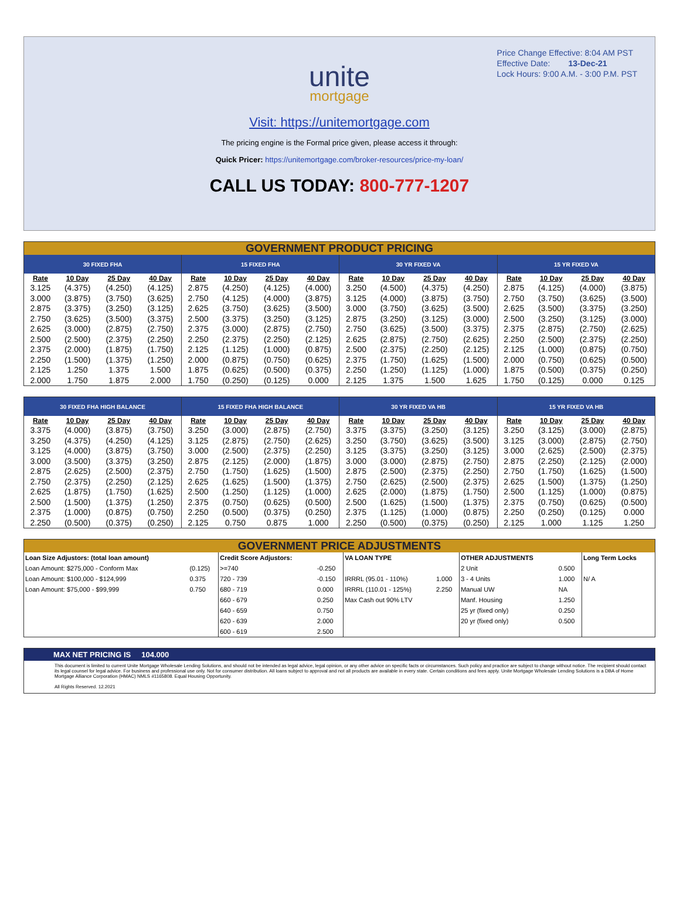Price Change Effective: 8:04 AM PST
Effective Date: 13-Dec-21
Lock Hours: 9:00 A.M. - 3:00 P.M. PST
unite
mortgage
Visit: https://unitemortgage.com
The pricing engine is the Formal price given, please access it through:
Quick Pricer: https://unitemortgage.com/broker-resources/price-my-loan/
CALL US TODAY: 800-777-1207
GOVERNMENT PRODUCT PRICING
| 30 FIXED FHA | | | | 15 FIXED FHA | | | | 30 YR FIXED VA | | | | 15 YR FIXED VA | | | |
| --- | --- | --- | --- | --- | --- | --- | --- | --- | --- | --- | --- | --- | --- | --- | --- |
| Rate | 10 Day | 25 Day | 40 Day | Rate | 10 Day | 25 Day | 40 Day | Rate | 10 Day | 25 Day | 40 Day | Rate | 10 Day | 25 Day | 40 Day |
| 3.125 | (4.375) | (4.250) | (4.125) | 2.875 | (4.250) | (4.125) | (4.000) | 3.250 | (4.500) | (4.375) | (4.250) | 2.875 | (4.125) | (4.000) | (3.875) |
| 3.000 | (3.875) | (3.750) | (3.625) | 2.750 | (4.125) | (4.000) | (3.875) | 3.125 | (4.000) | (3.875) | (3.750) | 2.750 | (3.750) | (3.625) | (3.500) |
| 2.875 | (3.375) | (3.250) | (3.125) | 2.625 | (3.750) | (3.625) | (3.500) | 3.000 | (3.750) | (3.625) | (3.500) | 2.625 | (3.500) | (3.375) | (3.250) |
| 2.750 | (3.625) | (3.500) | (3.375) | 2.500 | (3.375) | (3.250) | (3.125) | 2.875 | (3.250) | (3.125) | (3.000) | 2.500 | (3.250) | (3.125) | (3.000) |
| 2.625 | (3.000) | (2.875) | (2.750) | 2.375 | (3.000) | (2.875) | (2.750) | 2.750 | (3.625) | (3.500) | (3.375) | 2.375 | (2.875) | (2.750) | (2.625) |
| 2.500 | (2.500) | (2.375) | (2.250) | 2.250 | (2.375) | (2.250) | (2.125) | 2.625 | (2.875) | (2.750) | (2.625) | 2.250 | (2.500) | (2.375) | (2.250) |
| 2.375 | (2.000) | (1.875) | (1.750) | 2.125 | (1.125) | (1.000) | (0.875) | 2.500 | (2.375) | (2.250) | (2.125) | 2.125 | (1.000) | (0.875) | (0.750) |
| 2.250 | (1.500) | (1.375) | (1.250) | 2.000 | (0.875) | (0.750) | (0.625) | 2.375 | (1.750) | (1.625) | (1.500) | 2.000 | (0.750) | (0.625) | (0.500) |
| 2.125 | 1.250 | 1.375 | 1.500 | 1.875 | (0.625) | (0.500) | (0.375) | 2.250 | (1.250) | (1.125) | (1.000) | 1.875 | (0.500) | (0.375) | (0.250) |
| 2.000 | 1.750 | 1.875 | 2.000 | 1.750 | (0.250) | (0.125) | 0.000 | 2.125 | 1.375 | 1.500 | 1.625 | 1.750 | (0.125) | 0.000 | 0.125 |
| 30 FIXED FHA HIGH BALANCE | | | | 15 FIXED FHA HIGH BALANCE | | | | 30 YR FIXED VA HB | | | | 15 YR FIXED VA HB | | | |
| --- | --- | --- | --- | --- | --- | --- | --- | --- | --- | --- | --- | --- | --- | --- | --- |
| Rate | 10 Day | 25 Day | 40 Day | Rate | 10 Day | 25 Day | 40 Day | Rate | 10 Day | 25 Day | 40 Day | Rate | 10 Day | 25 Day | 40 Day |
| 3.375 | (4.000) | (3.875) | (3.750) | 3.250 | (3.000) | (2.875) | (2.750) | 3.375 | (3.375) | (3.250) | (3.125) | 3.250 | (3.125) | (3.000) | (2.875) |
| 3.250 | (4.375) | (4.250) | (4.125) | 3.125 | (2.875) | (2.750) | (2.625) | 3.250 | (3.750) | (3.625) | (3.500) | 3.125 | (3.000) | (2.875) | (2.750) |
| 3.125 | (4.000) | (3.875) | (3.750) | 3.000 | (2.500) | (2.375) | (2.250) | 3.125 | (3.375) | (3.250) | (3.125) | 3.000 | (2.625) | (2.500) | (2.375) |
| 3.000 | (3.500) | (3.375) | (3.250) | 2.875 | (2.125) | (2.000) | (1.875) | 3.000 | (3.000) | (2.875) | (2.750) | 2.875 | (2.250) | (2.125) | (2.000) |
| 2.875 | (2.625) | (2.500) | (2.375) | 2.750 | (1.750) | (1.625) | (1.500) | 2.875 | (2.500) | (2.375) | (2.250) | 2.750 | (1.750) | (1.625) | (1.500) |
| 2.750 | (2.375) | (2.250) | (2.125) | 2.625 | (1.625) | (1.500) | (1.375) | 2.750 | (2.625) | (2.500) | (2.375) | 2.625 | (1.500) | (1.375) | (1.250) |
| 2.625 | (1.875) | (1.750) | (1.625) | 2.500 | (1.250) | (1.125) | (1.000) | 2.625 | (2.000) | (1.875) | (1.750) | 2.500 | (1.125) | (1.000) | (0.875) |
| 2.500 | (1.500) | (1.375) | (1.250) | 2.375 | (0.750) | (0.625) | (0.500) | 2.500 | (1.625) | (1.500) | (1.375) | 2.375 | (0.750) | (0.625) | (0.500) |
| 2.375 | (1.000) | (0.875) | (0.750) | 2.250 | (0.500) | (0.375) | (0.250) | 2.375 | (1.125) | (1.000) | (0.875) | 2.250 | (0.250) | (0.125) | 0.000 |
| 2.250 | (0.500) | (0.375) | (0.250) | 2.125 | 0.750 | 0.875 | 1.000 | 2.250 | (0.500) | (0.375) | (0.250) | 2.125 | 1.000 | 1.125 | 1.250 |
GOVERNMENT PRICE ADJUSTMENTS
| Loan Size Adjustors: (total loan amount) | | Credit Score Adjustors: | | VA LOAN TYPE | | OTHER ADJUSTMENTS | | Long Term Locks |
| --- | --- | --- | --- | --- | --- | --- | --- | --- |
| Loan Amount: $275,000 - Conform Max | (0.125) | >=740 | -0.250 | | | 2 Unit | 0.500 | |
| Loan Amount: $100,000 - $124,999 | 0.375 | 720 - 739 | -0.150 | IRRRL (95.01 - 110%) | 1.000 | 3 - 4 Units | 1.000 | N/ A |
| Loan Amount: $75,000 - $99,999 | 0.750 | 680 - 719 | 0.000 | IRRRL (110.01 - 125%) | 2.250 | Manual UW | NA | |
| | | 660 - 679 | 0.250 | Max Cash out 90% LTV | | Manf. Housing | 1.250 | |
| | | 640 - 659 | 0.750 | | | 25 yr (fixed only) | 0.250 | |
| | | 620 - 639 | 2.000 | | | 20 yr (fixed only) | 0.500 | |
| | | 600 - 619 | 2.500 | | | | | |
MAX NET PRICING IS 104.000
This document is limited to current Unite Mortgage Wholesale Lending Solutions, and should not be intended as legal advice, legal opinion, or any other advice on specific facts or circumstances. Such policy and practice are subject to change without notice. The recipient should contact its legal counsel for legal advice. For business and professional use only. Not for consumer distribution. All loans subject to approval and not all products are available in every state. Certain conditions and fees apply. Unite Mortgage Wholesale Lending Solutions is a DBA of Home Mortgage Alliance Corporation (HMAC) NMLS #1165808. Equal Housing Opportunity.
All Rights Reserved. 12.2021